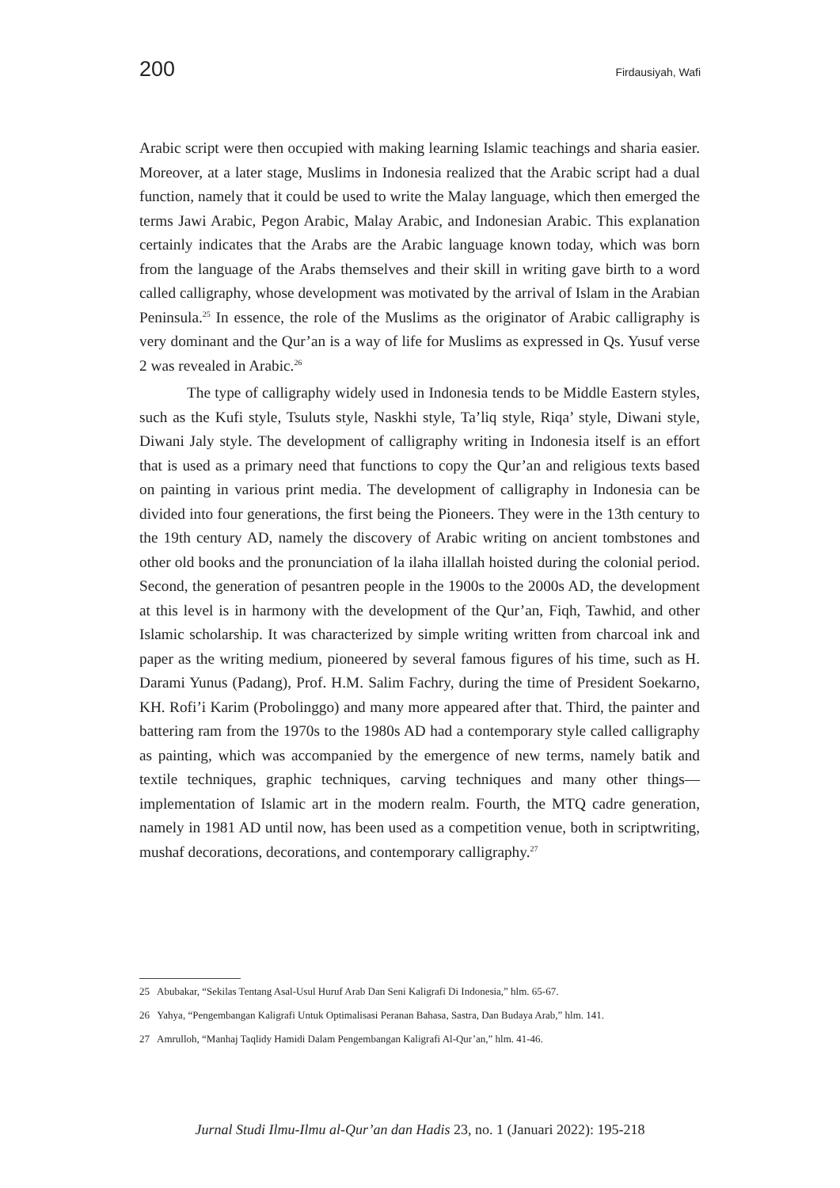200 Firdausiyah, Wafi
Arabic script were then occupied with making learning Islamic teachings and sharia easier. Moreover, at a later stage, Muslims in Indonesia realized that the Arabic script had a dual function, namely that it could be used to write the Malay language, which then emerged the terms Jawi Arabic, Pegon Arabic, Malay Arabic, and Indonesian Arabic. This explanation certainly indicates that the Arabs are the Arabic language known today, which was born from the language of the Arabs themselves and their skill in writing gave birth to a word called calligraphy, whose development was motivated by the arrival of Islam in the Arabian Peninsula.<sup>25</sup> In essence, the role of the Muslims as the originator of Arabic calligraphy is very dominant and the Qur’an is a way of life for Muslims as expressed in Qs. Yusuf verse 2 was revealed in Arabic.<sup>26</sup>
The type of calligraphy widely used in Indonesia tends to be Middle Eastern styles, such as the Kufi style, Tsuluts style, Naskhi style, Ta’liq style, Riqa’ style, Diwani style, Diwani Jaly style. The development of calligraphy writing in Indonesia itself is an effort that is used as a primary need that functions to copy the Qur’an and religious texts based on painting in various print media. The development of calligraphy in Indonesia can be divided into four generations, the first being the Pioneers. They were in the 13th century to the 19th century AD, namely the discovery of Arabic writing on ancient tombstones and other old books and the pronunciation of la ilaha illallah hoisted during the colonial period. Second, the generation of pesantren people in the 1900s to the 2000s AD, the development at this level is in harmony with the development of the Qur’an, Fiqh, Tawhid, and other Islamic scholarship. It was characterized by simple writing written from charcoal ink and paper as the writing medium, pioneered by several famous figures of his time, such as H. Darami Yunus (Padang), Prof. H.M. Salim Fachry, during the time of President Soekarno, KH. Rofi’i Karim (Probolinggo) and many more appeared after that. Third, the painter and battering ram from the 1970s to the 1980s AD had a contemporary style called calligraphy as painting, which was accompanied by the emergence of new terms, namely batik and textile techniques, graphic techniques, carving techniques and many other things—implementation of Islamic art in the modern realm. Fourth, the MTQ cadre generation, namely in 1981 AD until now, has been used as a competition venue, both in scriptwriting, mushaf decorations, decorations, and contemporary calligraphy.<sup>27</sup>
25 Abubakar, “Sekilas Tentang Asal-Usul Huruf Arab Dan Seni Kaligrafi Di Indonesia,” hlm. 65-67.
26 Yahya, “Pengembangan Kaligrafi Untuk Optimalisasi Peranan Bahasa, Sastra, Dan Budaya Arab,” hlm. 141.
27 Amrulloh, “Manhaj Taqlidy Hamidi Dalam Pengembangan Kaligrafi Al-Qur’an,” hlm. 41-46.
Jurnal Studi Ilmu-Ilmu al-Qur’an dan Hadis 23, no. 1 (Januari 2022): 195-218